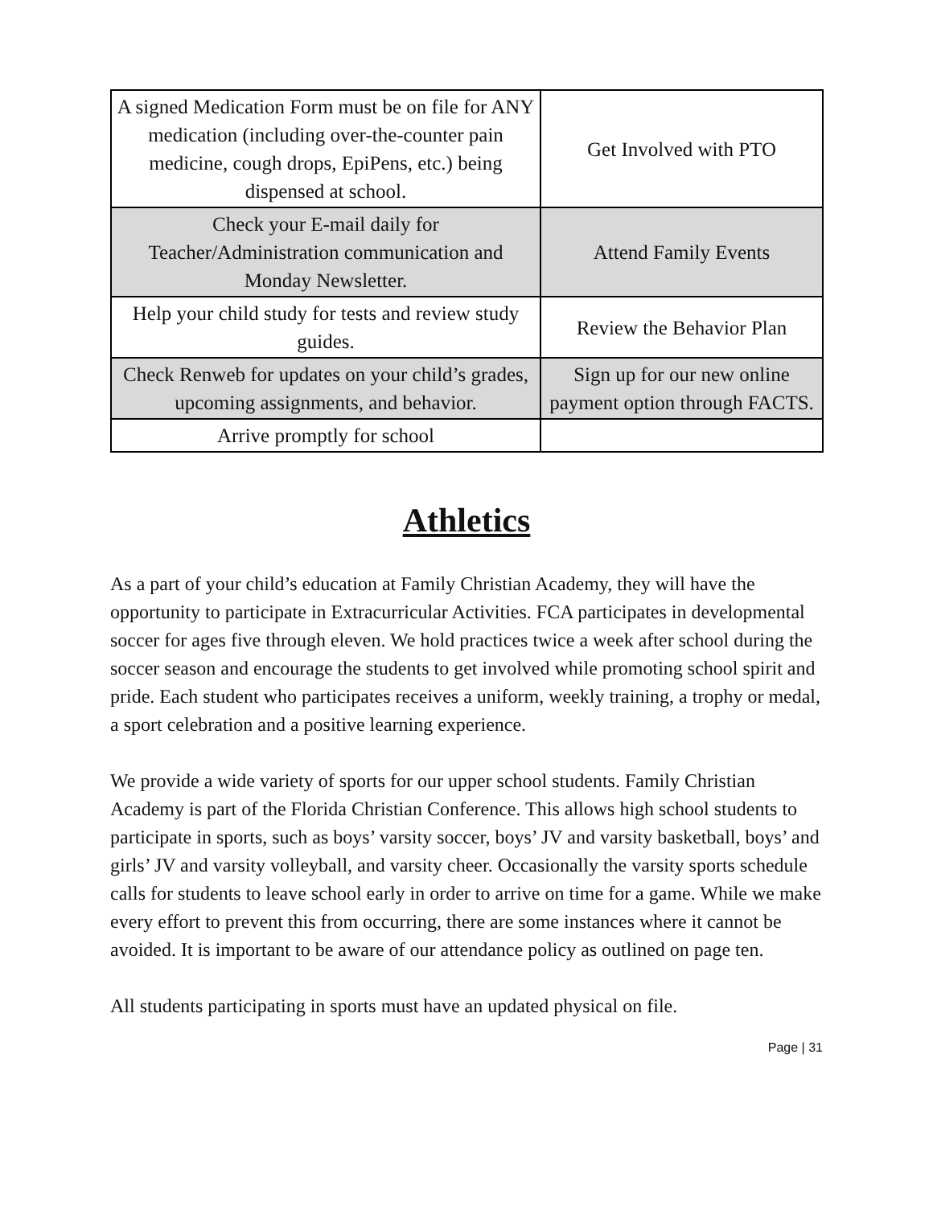| A signed Medication Form must be on file for ANY medication (including over-the-counter pain medicine, cough drops, EpiPens, etc.) being dispensed at school. | Get Involved with PTO |
| Check your E-mail daily for Teacher/Administration communication and Monday Newsletter. | Attend Family Events |
| Help your child study for tests and review study guides. | Review the Behavior Plan |
| Check Renweb for updates on your child’s grades, upcoming assignments, and behavior. | Sign up for our new online payment option through FACTS. |
| Arrive promptly for school | |
Athletics
As a part of your child’s education at Family Christian Academy, they will have the opportunity to participate in Extracurricular Activities. FCA participates in developmental soccer for ages five through eleven. We hold practices twice a week after school during the soccer season and encourage the students to get involved while promoting school spirit and pride. Each student who participates receives a uniform, weekly training, a trophy or medal, a sport celebration and a positive learning experience.
We provide a wide variety of sports for our upper school students. Family Christian Academy is part of the Florida Christian Conference. This allows high school students to participate in sports, such as boys’ varsity soccer, boys’ JV and varsity basketball, boys’ and girls’ JV and varsity volleyball, and varsity cheer. Occasionally the varsity sports schedule calls for students to leave school early in order to arrive on time for a game. While we make every effort to prevent this from occurring, there are some instances where it cannot be avoided. It is important to be aware of our attendance policy as outlined on page ten.
All students participating in sports must have an updated physical on file.
Page | 31